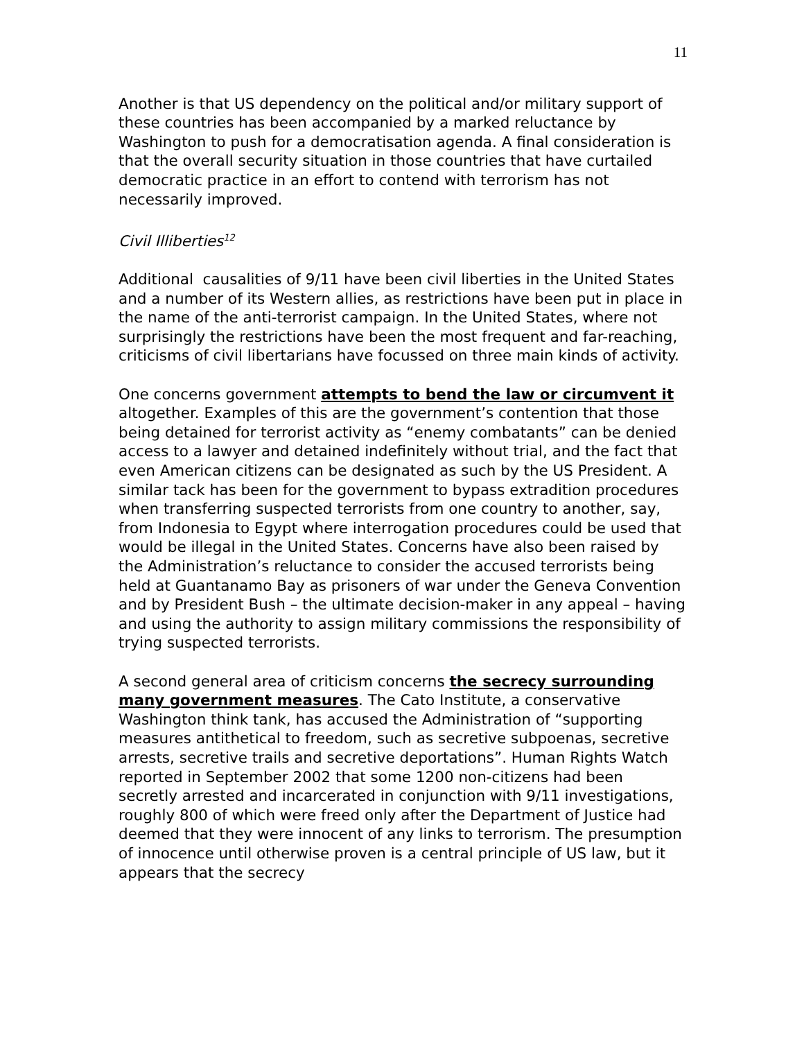11
Another is that US dependency on the political and/or military support of these countries has been accompanied by a marked reluctance by Washington to push for a democratisation agenda. A final consideration is that the overall security situation in those countries that have curtailed democratic practice in an effort to contend with terrorism has not necessarily improved.
Civil Illiberties<sup>12</sup>
Additional causalities of 9/11 have been civil liberties in the United States and a number of its Western allies, as restrictions have been put in place in the name of the anti-terrorist campaign. In the United States, where not surprisingly the restrictions have been the most frequent and far-reaching, criticisms of civil libertarians have focussed on three main kinds of activity.
One concerns government attempts to bend the law or circumvent it altogether. Examples of this are the government’s contention that those being detained for terrorist activity as “enemy combatants” can be denied access to a lawyer and detained indefinitely without trial, and the fact that even American citizens can be designated as such by the US President. A similar tack has been for the government to bypass extradition procedures when transferring suspected terrorists from one country to another, say, from Indonesia to Egypt where interrogation procedures could be used that would be illegal in the United States. Concerns have also been raised by the Administration’s reluctance to consider the accused terrorists being held at Guantanamo Bay as prisoners of war under the Geneva Convention and by President Bush – the ultimate decision-maker in any appeal – having and using the authority to assign military commissions the responsibility of trying suspected terrorists.
A second general area of criticism concerns the secrecy surrounding many government measures. The Cato Institute, a conservative Washington think tank, has accused the Administration of “supporting measures antithetical to freedom, such as secretive subpoenas, secretive arrests, secretive trails and secretive deportations”. Human Rights Watch reported in September 2002 that some 1200 non-citizens had been secretly arrested and incarcerated in conjunction with 9/11 investigations, roughly 800 of which were freed only after the Department of Justice had deemed that they were innocent of any links to terrorism. The presumption of innocence until otherwise proven is a central principle of US law, but it appears that the secrecy